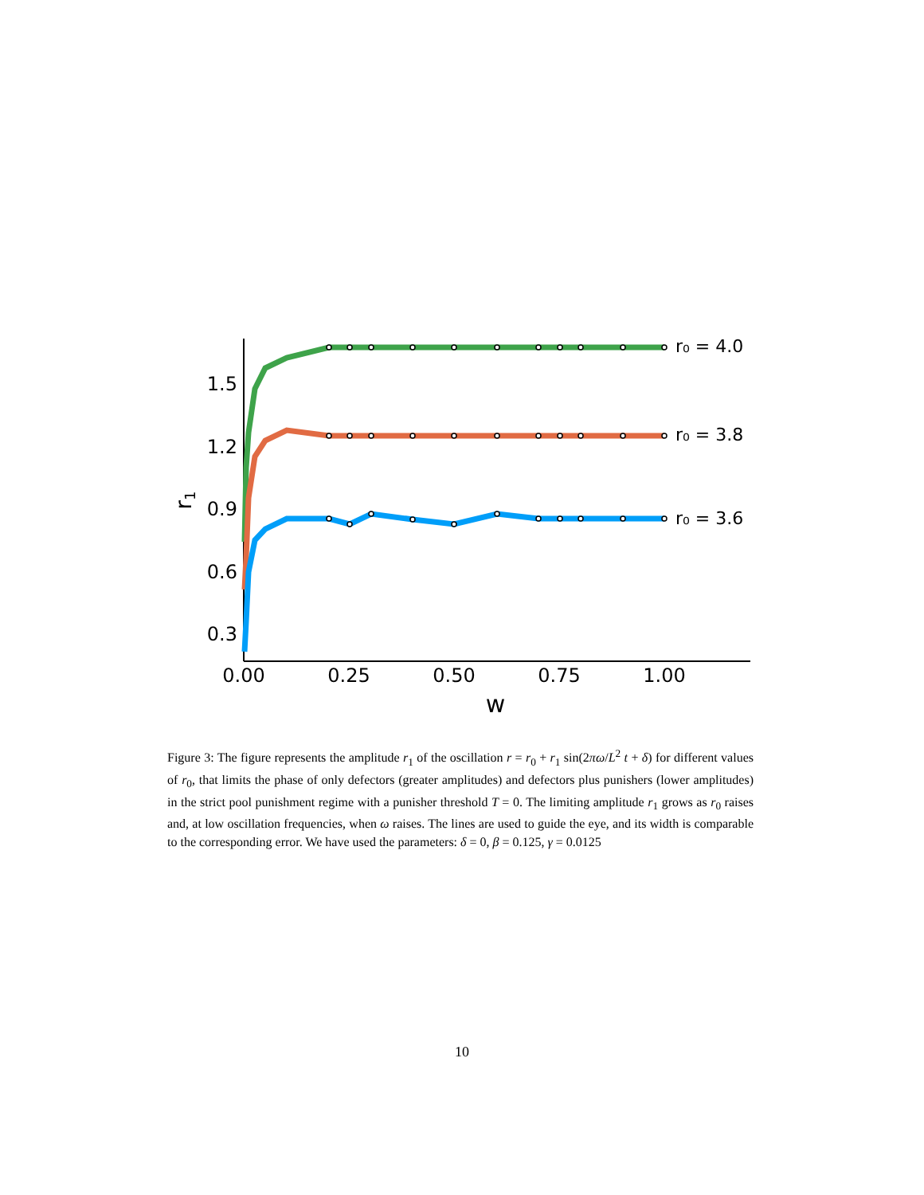1.5
1.2
0.9
0.6
0.3
0.00
0.25
0.50
0.75
1.00
w
r1
r₀ = 4.0
r₀ = 3.8
r₀ = 3.6
Figure 3: The figure represents the amplitude r<sub>1</sub> of the oscillation r = r<sub>0</sub> + r<sub>1</sub> sin(2πω/L<sup>2</sup> t + δ) for different values of r<sub>0</sub>, that limits the phase of only defectors (greater amplitudes) and defectors plus punishers (lower amplitudes) in the strict pool punishment regime with a punisher threshold T = 0. The limiting amplitude r<sub>1</sub> grows as r<sub>0</sub> raises and, at low oscillation frequencies, when ω raises. The lines are used to guide the eye, and its width is comparable to the corresponding error. We have used the parameters: δ = 0, β = 0.125, γ = 0.0125
10